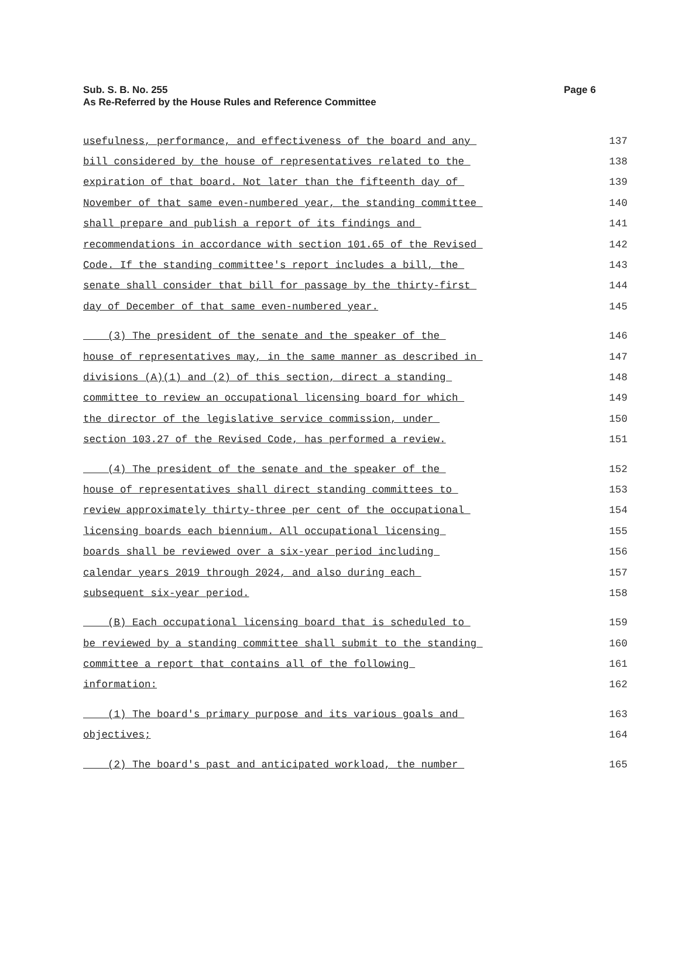Page 6 Sub. S. B. No. 255
As Re-Referred by the House Rules and Reference Committee
usefulness, performance, and effectiveness of the board and any 137
bill considered by the house of representatives related to the 138
expiration of that board. Not later than the fifteenth day of 139
November of that same even-numbered year, the standing committee 140
shall prepare and publish a report of its findings and 141
recommendations in accordance with section 101.65 of the Revised 142
Code. If the standing committee's report includes a bill, the 143
senate shall consider that bill for passage by the thirty-first 144
day of December of that same even-numbered year. 145
(3) The president of the senate and the speaker of the 146
house of representatives may, in the same manner as described in 147
divisions (A)(1) and (2) of this section, direct a standing 148
committee to review an occupational licensing board for which 149
the director of the legislative service commission, under 150
section 103.27 of the Revised Code, has performed a review. 151
(4) The president of the senate and the speaker of the 152
house of representatives shall direct standing committees to 153
review approximately thirty-three per cent of the occupational 154
licensing boards each biennium. All occupational licensing 155
boards shall be reviewed over a six-year period including 156
calendar years 2019 through 2024, and also during each 157
subsequent six-year period. 158
(B) Each occupational licensing board that is scheduled to 159
be reviewed by a standing committee shall submit to the standing 160
committee a report that contains all of the following 161
information: 162
(1) The board's primary purpose and its various goals and 163
objectives; 164
(2) The board's past and anticipated workload, the number 165